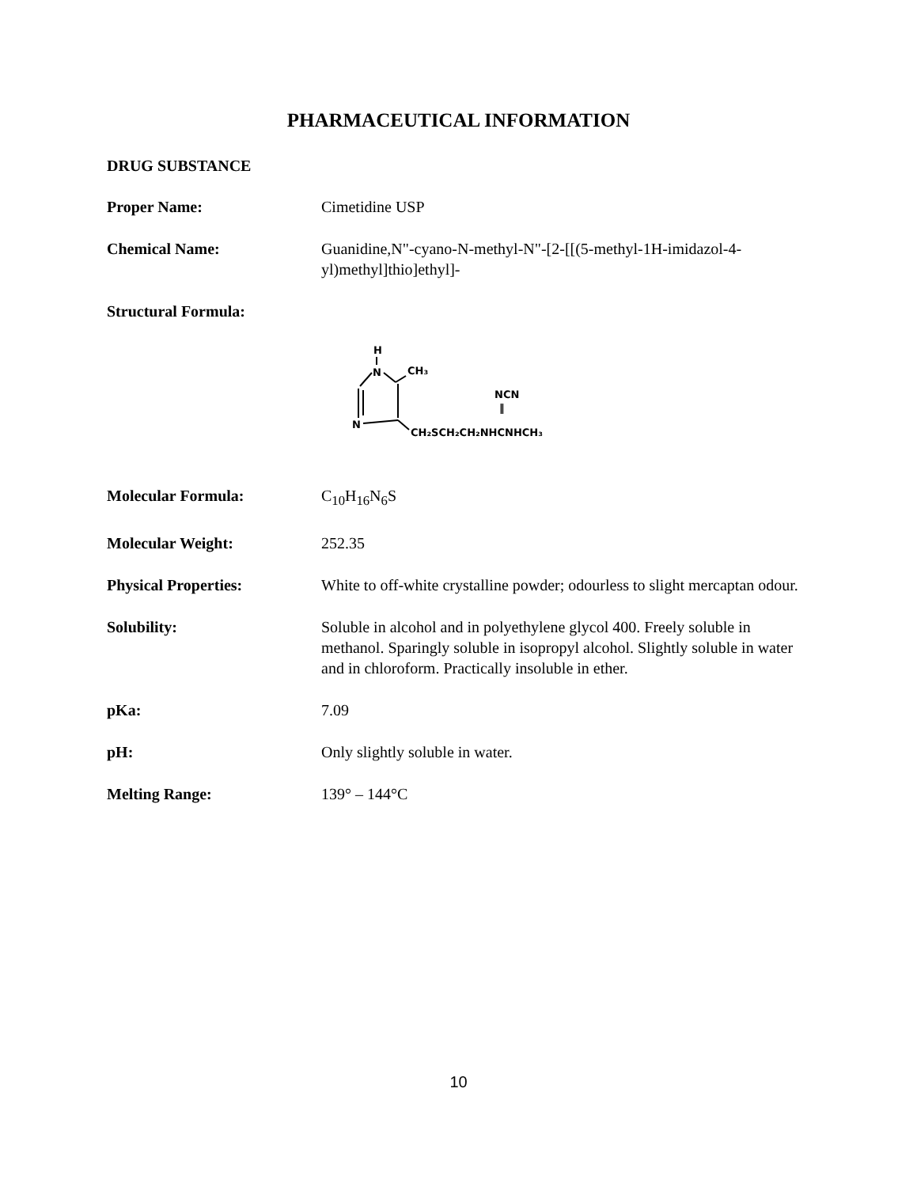PHARMACEUTICAL INFORMATION
DRUG SUBSTANCE
Proper Name: Cimetidine USP
Chemical Name: Guanidine,N"-cyano-N-methyl-N"-[2-[[(5-methyl-1H-imidazol-4-yl)methyl]thio]ethyl]-
Structural Formula:
H
N
CH₃
N
NCN
‖
CH₂SCH₂CH₂NHCNHCH₃
Molecular Formula: C<sub>10</sub>H<sub>16</sub>N<sub>6</sub>S
Molecular Weight: 252.35
Physical Properties: White to off-white crystalline powder; odourless to slight mercaptan odour.
Solubility: Soluble in alcohol and in polyethylene glycol 400. Freely soluble in methanol. Sparingly soluble in isopropyl alcohol. Slightly soluble in water and in chloroform. Practically insoluble in ether.
pKa: 7.09
pH: Only slightly soluble in water.
Melting Range: 139° – 144°C
10